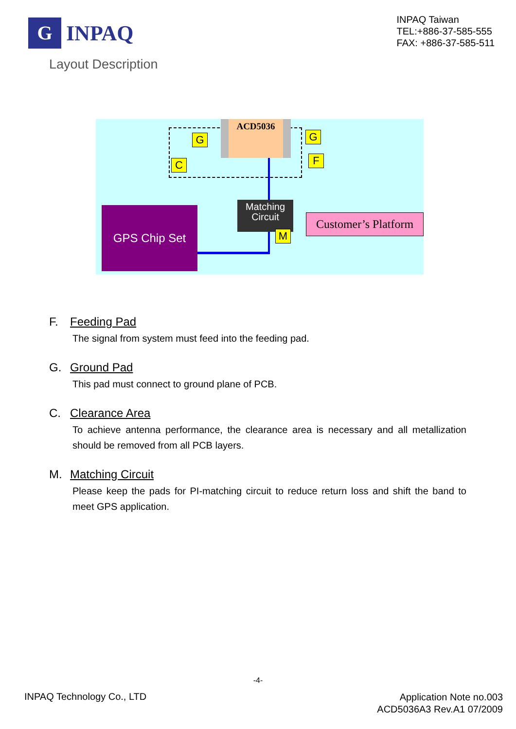G
INPAQ
INPAQ Taiwan
TEL:+886-37-585-555
FAX: +886-37-585-511
Layout Description
ACD5036
G G
F
C
Matching
Circuit
M
GPS Chip Set
Customer’s Platform
F. Feeding Pad
The signal from system must feed into the feeding pad.
G. Ground Pad
This pad must connect to ground plane of PCB.
C. Clearance Area
To achieve antenna performance, the clearance area is necessary and all metallization should be removed from all PCB layers.
M. Matching Circuit
Please keep the pads for PI-matching circuit to reduce return loss and shift the band to meet GPS application.
-4-
INPAQ Technology Co., LTD
Application Note no.003
ACD5036A3 Rev.A1 07/2009